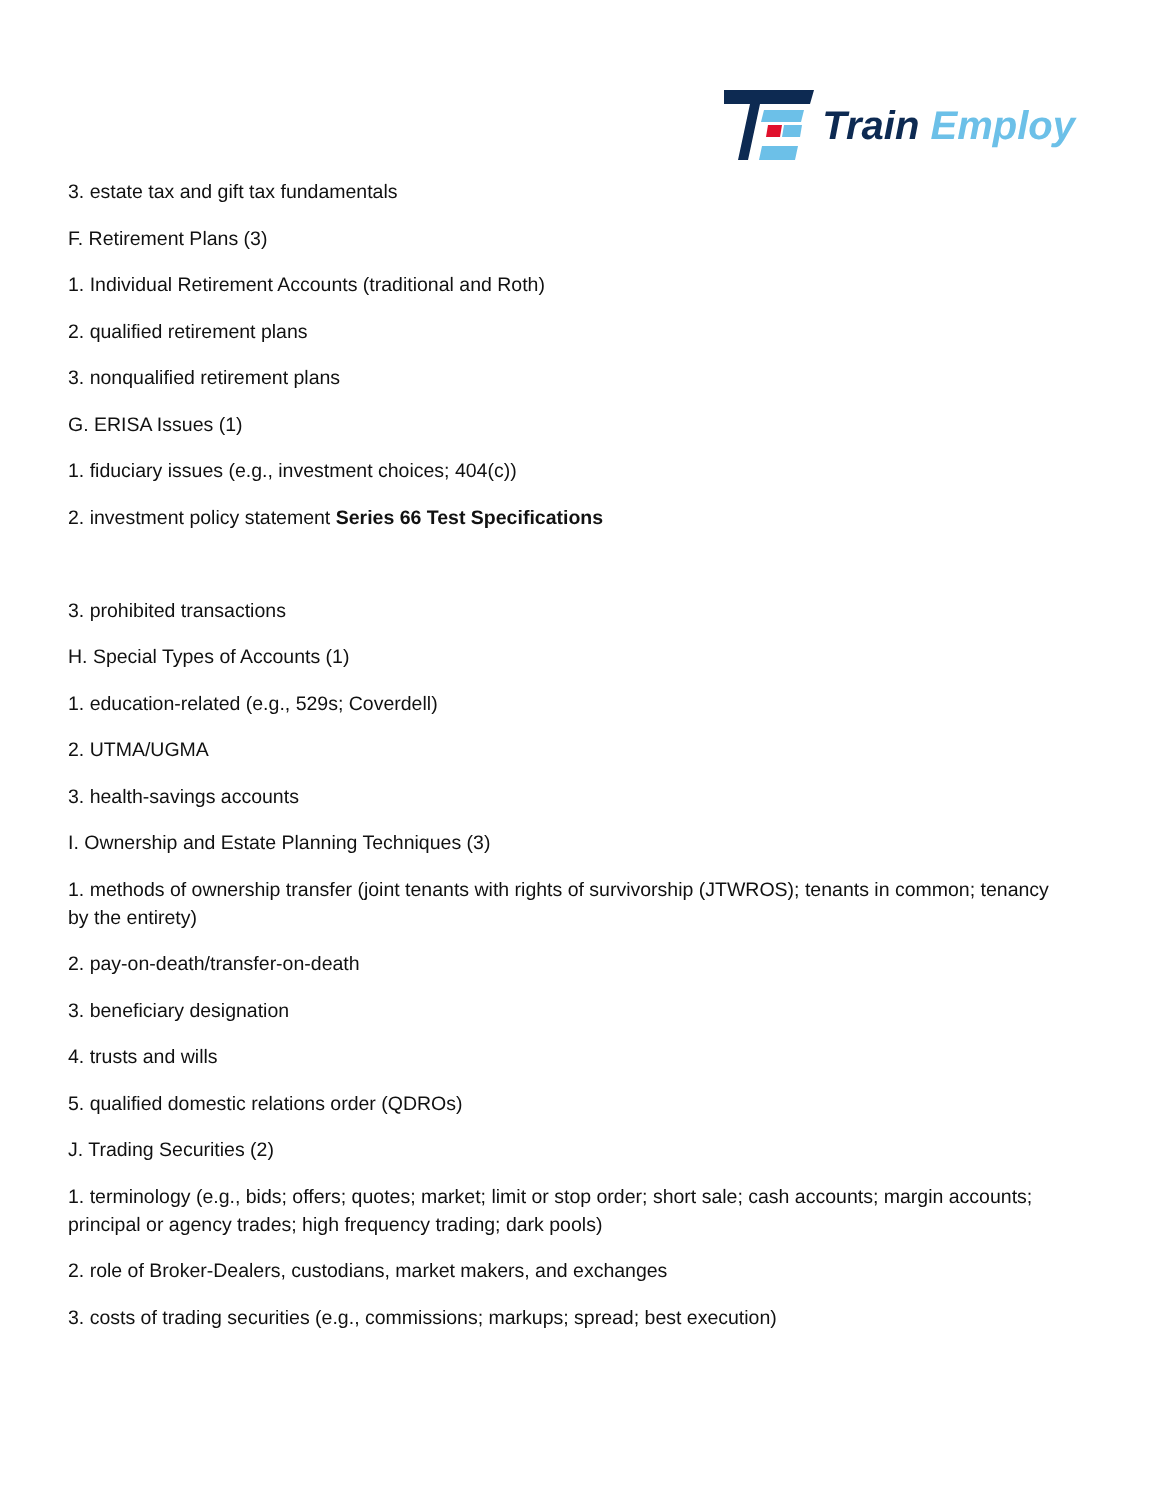Train Employ
3. estate tax and gift tax fundamentals
F. Retirement Plans (3)
1. Individual Retirement Accounts (traditional and Roth)
2. qualified retirement plans
3. nonqualified retirement plans
G. ERISA Issues (1)
1. fiduciary issues (e.g., investment choices; 404(c))
2. investment policy statement Series 66 Test Specifications
3. prohibited transactions
H. Special Types of Accounts (1)
1. education-related (e.g., 529s; Coverdell)
2. UTMA/UGMA
3. health-savings accounts
I. Ownership and Estate Planning Techniques (3)
1. methods of ownership transfer (joint tenants with rights of survivorship (JTWROS); tenants in common; tenancy by the entirety)
2. pay-on-death/transfer-on-death
3. beneficiary designation
4. trusts and wills
5. qualified domestic relations order (QDROs)
J. Trading Securities (2)
1. terminology (e.g., bids; offers; quotes; market; limit or stop order; short sale; cash accounts; margin accounts; principal or agency trades; high frequency trading; dark pools)
2. role of Broker-Dealers, custodians, market makers, and exchanges
3. costs of trading securities (e.g., commissions; markups; spread; best execution)